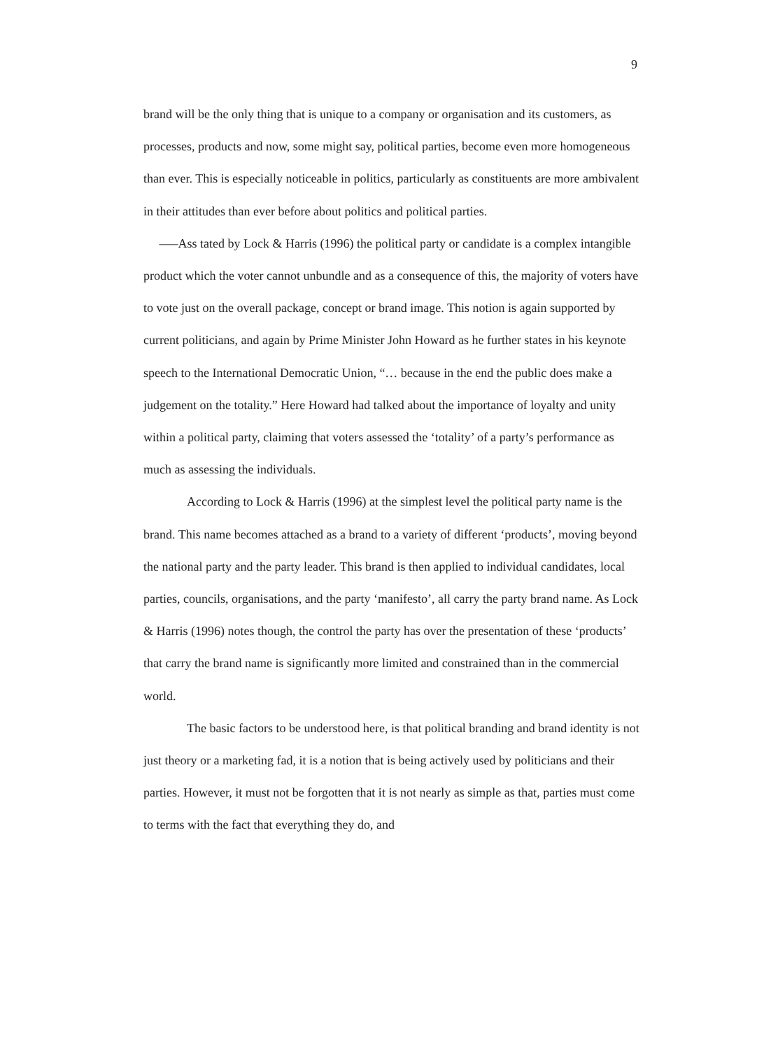9
brand will be the only thing that is unique to a company or organisation and its customers, as processes, products and now, some might say, political parties, become even more homogeneous than ever. This is especially noticeable in politics, particularly as constituents are more ambivalent in their attitudes than ever before about politics and political parties.
–––Ass tated by Lock & Harris (1996) the political party or candidate is a complex intangible product which the voter cannot unbundle and as a consequence of this, the majority of voters have to vote just on the overall package, concept or brand image. This notion is again supported by current politicians, and again by Prime Minister John Howard as he further states in his keynote speech to the International Democratic Union, “… because in the end the public does make a judgement on the totality.” Here Howard had talked about the importance of loyalty and unity within a political party, claiming that voters assessed the ‘totality’ of a party’s performance as much as assessing the individuals.
According to Lock & Harris (1996) at the simplest level the political party name is the brand. This name becomes attached as a brand to a variety of different ‘products’, moving beyond the national party and the party leader. This brand is then applied to individual candidates, local parties, councils, organisations, and the party ‘manifesto’, all carry the party brand name. As Lock & Harris (1996) notes though, the control the party has over the presentation of these ‘products’ that carry the brand name is significantly more limited and constrained than in the commercial world.
The basic factors to be understood here, is that political branding and brand identity is not just theory or a marketing fad, it is a notion that is being actively used by politicians and their parties. However, it must not be forgotten that it is not nearly as simple as that, parties must come to terms with the fact that everything they do, and